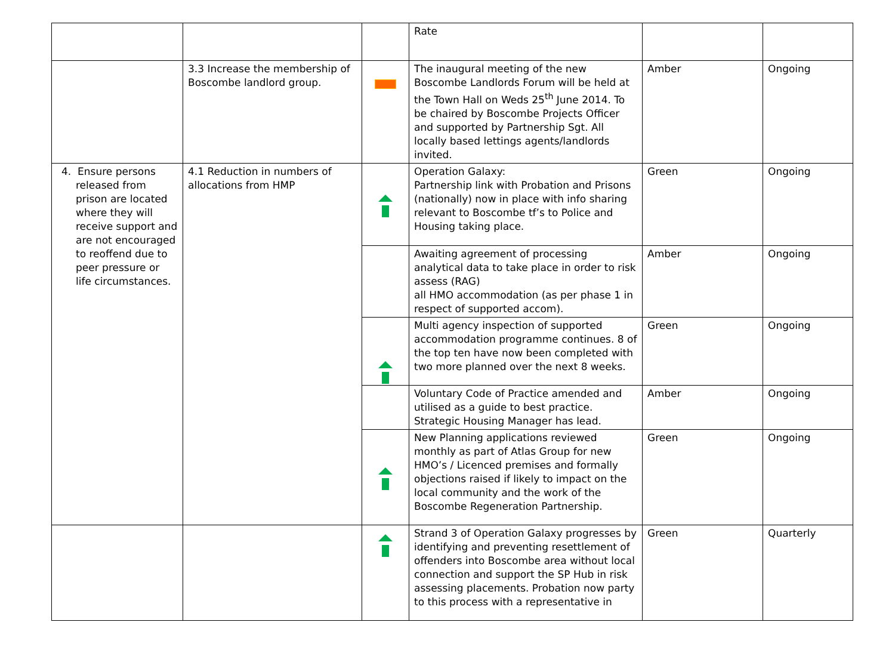| | | | Rate | | |
| | 3.3 Increase the membership of Boscombe landlord group. | | The inaugural meeting of the new Boscombe Landlords Forum will be held at the Town Hall on Weds 25<sup>th</sup> June 2014. To be chaired by Boscombe Projects Officer and supported by Partnership Sgt. All locally based lettings agents/landlords invited. | Amber | Ongoing |
| 4. Ensure persons released from prison are located where they will receive support and are not encouraged to reoffend due to peer pressure or life circumstances. | 4.1 Reduction in numbers of allocations from HMP | | Operation Galaxy: Partnership link with Probation and Prisons (nationally) now in place with info sharing relevant to Boscombe tf’s to Police and Housing taking place. | Green | Ongoing |
| | | | Awaiting agreement of processing analytical data to take place in order to risk assess (RAG) all HMO accommodation (as per phase 1 in respect of supported accom). | Amber | Ongoing |
| | | | Multi agency inspection of supported accommodation programme continues. 8 of the top ten have now been completed with two more planned over the next 8 weeks. | Green | Ongoing |
| | | | Voluntary Code of Practice amended and utilised as a guide to best practice. Strategic Housing Manager has lead. | Amber | Ongoing |
| | | | New Planning applications reviewed monthly as part of Atlas Group for new HMO’s / Licenced premises and formally objections raised if likely to impact on the local community and the work of the Boscombe Regeneration Partnership. | Green | Ongoing |
| | | | Strand 3 of Operation Galaxy progresses by identifying and preventing resettlement of offenders into Boscombe area without local connection and support the SP Hub in risk assessing placements. Probation now party to this process with a representative in | Green | Quarterly |